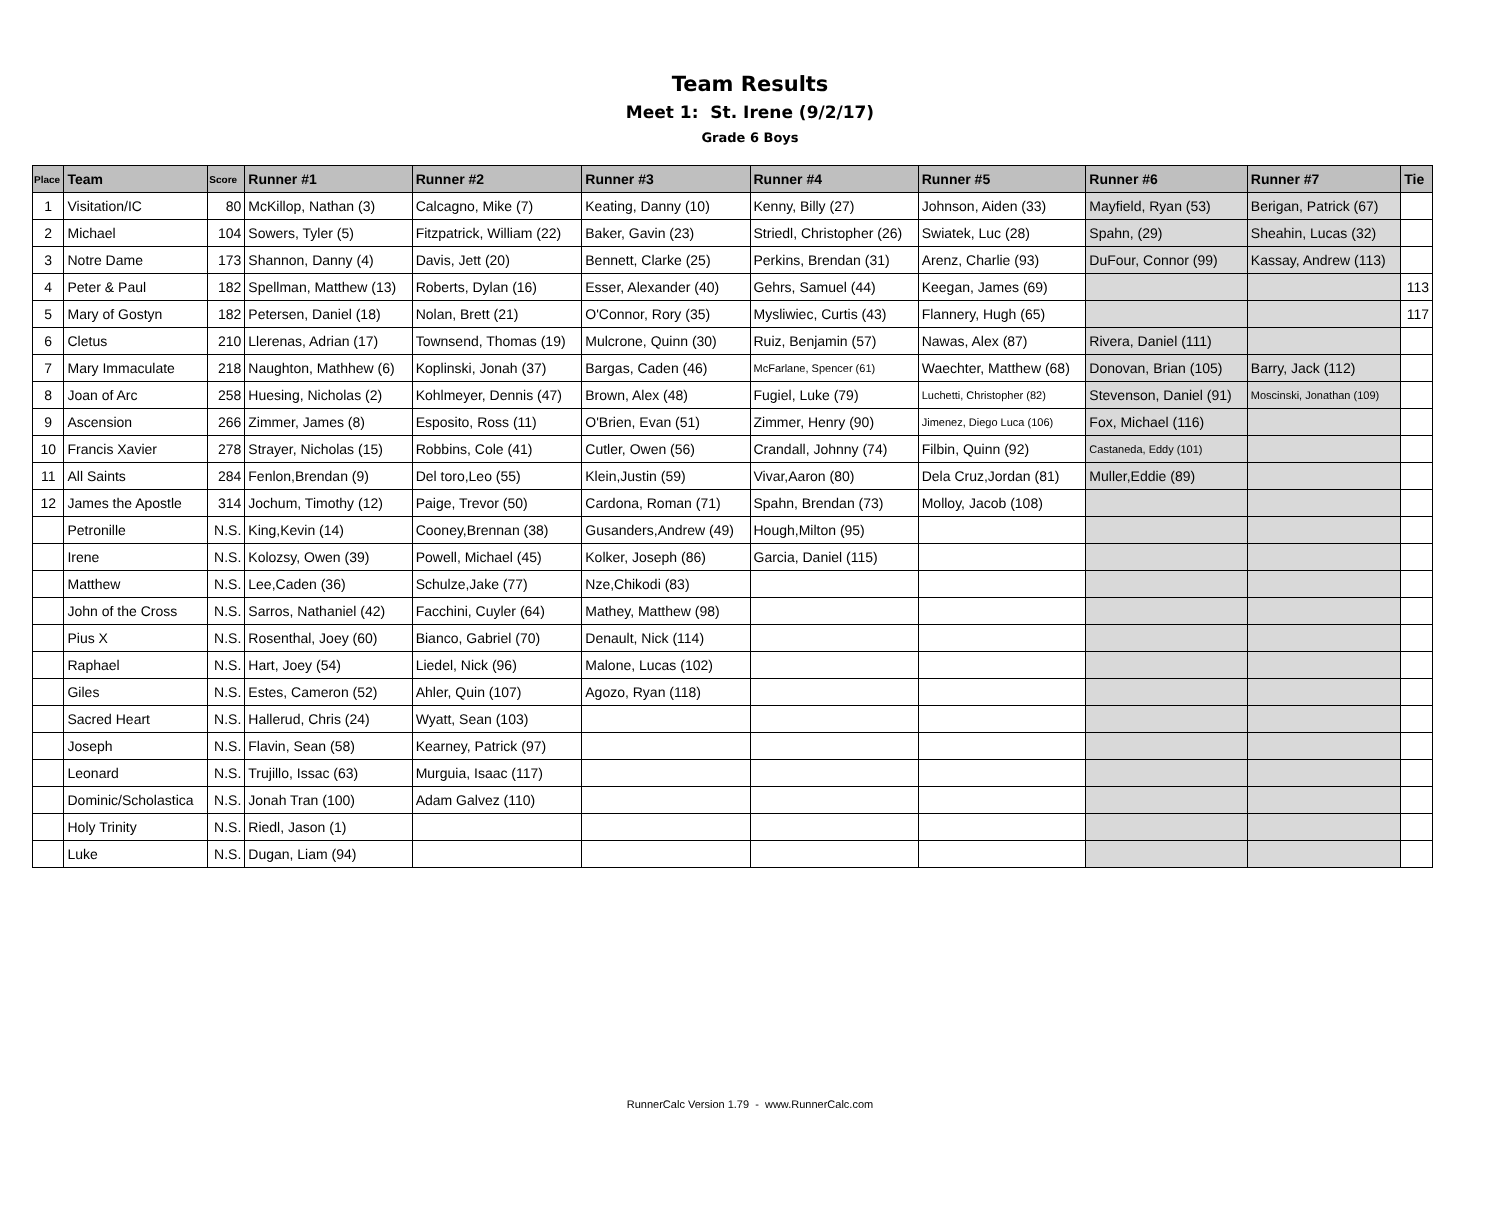Team Results
Meet 1: St. Irene (9/2/17)
Grade 6 Boys
| Place | Team | Score | Runner #1 | Runner #2 | Runner #3 | Runner #4 | Runner #5 | Runner #6 | Runner #7 | Tie |
| --- | --- | --- | --- | --- | --- | --- | --- | --- | --- | --- |
| 1 | Visitation/IC | 80 | McKillop, Nathan (3) | Calcagno, Mike (7) | Keating, Danny (10) | Kenny, Billy (27) | Johnson, Aiden (33) | Mayfield, Ryan (53) | Berigan, Patrick (67) | |
| 2 | Michael | 104 | Sowers, Tyler (5) | Fitzpatrick, William (22) | Baker, Gavin (23) | Striedl, Christopher (26) | Swiatek, Luc (28) | Spahn, (29) | Sheahin, Lucas (32) | |
| 3 | Notre Dame | 173 | Shannon, Danny (4) | Davis, Jett (20) | Bennett, Clarke (25) | Perkins, Brendan (31) | Arenz, Charlie (93) | DuFour, Connor (99) | Kassay, Andrew (113) | |
| 4 | Peter & Paul | 182 | Spellman, Matthew (13) | Roberts, Dylan (16) | Esser, Alexander (40) | Gehrs, Samuel (44) | Keegan, James (69) | | | 113 |
| 5 | Mary of Gostyn | 182 | Petersen, Daniel (18) | Nolan, Brett (21) | O'Connor, Rory (35) | Mysliwiec, Curtis (43) | Flannery, Hugh (65) | | | 117 |
| 6 | Cletus | 210 | Llerenas, Adrian (17) | Townsend, Thomas (19) | Mulcrone, Quinn (30) | Ruiz, Benjamin (57) | Nawas, Alex (87) | Rivera, Daniel (111) | | |
| 7 | Mary Immaculate | 218 | Naughton, Mathhew (6) | Koplinski, Jonah (37) | Bargas, Caden (46) | McFarlane, Spencer (61) | Waechter, Matthew (68) | Donovan, Brian (105) | Barry, Jack (112) | |
| 8 | Joan of Arc | 258 | Huesing, Nicholas (2) | Kohlmeyer, Dennis (47) | Brown, Alex (48) | Fugiel, Luke (79) | Luchetti, Christopher (82) | Stevenson, Daniel (91) | Moscinski, Jonathan (109) | |
| 9 | Ascension | 266 | Zimmer, James (8) | Esposito, Ross (11) | O'Brien, Evan (51) | Zimmer, Henry (90) | Jimenez, Diego Luca (106) | Fox, Michael (116) | | |
| 10 | Francis Xavier | 278 | Strayer, Nicholas (15) | Robbins, Cole (41) | Cutler, Owen (56) | Crandall, Johnny (74) | Filbin, Quinn (92) | Castaneda, Eddy (101) | | |
| 11 | All Saints | 284 | Fenlon,Brendan (9) | Del toro,Leo (55) | Klein,Justin (59) | Vivar,Aaron (80) | Dela Cruz,Jordan (81) | Muller,Eddie (89) | | |
| 12 | James the Apostle | 314 | Jochum, Timothy (12) | Paige, Trevor (50) | Cardona, Roman (71) | Spahn, Brendan (73) | Molloy, Jacob (108) | | | |
| | Petronille | N.S. | King,Kevin (14) | Cooney,Brennan (38) | Gusanders,Andrew (49) | Hough,Milton (95) | | | | |
| | Irene | N.S. | Kolozsy, Owen (39) | Powell, Michael (45) | Kolker, Joseph (86) | Garcia, Daniel (115) | | | | |
| | Matthew | N.S. | Lee,Caden (36) | Schulze,Jake (77) | Nze,Chikodi (83) | | | | | |
| | John of the Cross | N.S. | Sarros, Nathaniel (42) | Facchini, Cuyler (64) | Mathey, Matthew (98) | | | | | |
| | Pius X | N.S. | Rosenthal, Joey (60) | Bianco, Gabriel (70) | Denault, Nick (114) | | | | | |
| | Raphael | N.S. | Hart, Joey (54) | Liedel, Nick (96) | Malone, Lucas (102) | | | | | |
| | Giles | N.S. | Estes, Cameron (52) | Ahler, Quin (107) | Agozo, Ryan (118) | | | | | |
| | Sacred Heart | N.S. | Hallerud, Chris (24) | Wyatt, Sean (103) | | | | | | |
| | Joseph | N.S. | Flavin, Sean (58) | Kearney, Patrick (97) | | | | | | |
| | Leonard | N.S. | Trujillo, Issac (63) | Murguia, Isaac (117) | | | | | | |
| | Dominic/Scholastica | N.S. | Jonah Tran (100) | Adam Galvez (110) | | | | | | |
| | Holy Trinity | N.S. | Riedl, Jason (1) | | | | | | | |
| | Luke | N.S. | Dugan, Liam (94) | | | | | | | |
RunnerCalc Version 1.79 - www.RunnerCalc.com